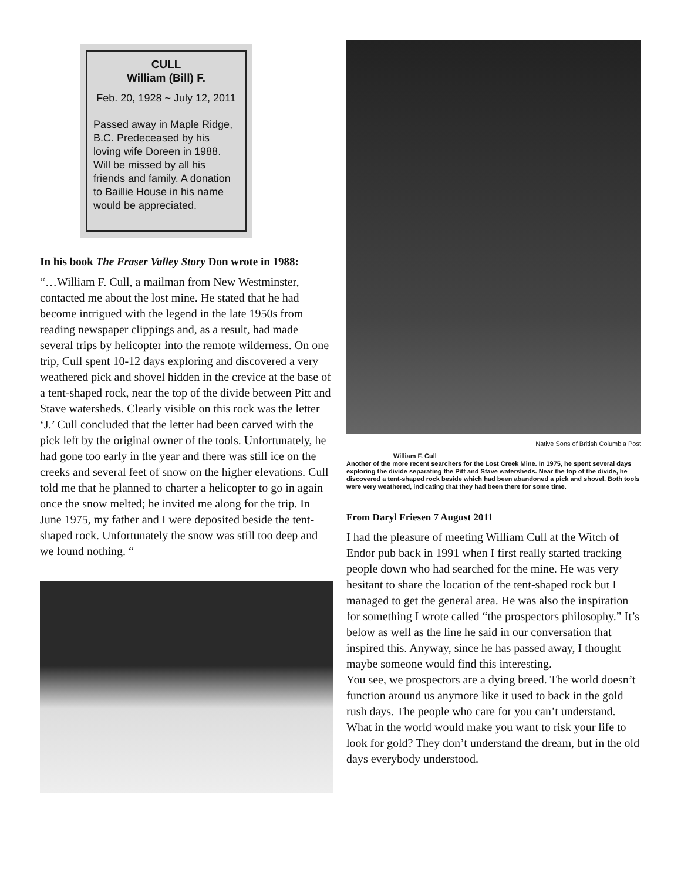CULL
William (Bill) F.
Feb. 20, 1928 ~ July 12, 2011
Passed away in Maple Ridge, B.C. Predeceased by his loving wife Doreen in 1988. Will be missed by all his friends and family. A donation to Baillie House in his name would be appreciated.
In his book The Fraser Valley Story Don wrote in 1988:
“…William F. Cull, a mailman from New Westminster, contacted me about the lost mine. He stated that he had become intrigued with the legend in the late 1950s from reading newspaper clippings and, as a result, had made several trips by helicopter into the remote wilderness. On one trip, Cull spent 10-12 days exploring and discovered a very weathered pick and shovel hidden in the crevice at the base of a tent-shaped rock, near the top of the divide between Pitt and Stave watersheds. Clearly visible on this rock was the letter ‘J.’ Cull concluded that the letter had been carved with the pick left by the original owner of the tools. Unfortunately, he had gone too early in the year and there was still ice on the creeks and several feet of snow on the higher elevations. Cull told me that he planned to charter a helicopter to go in again once the snow melted; he invited me along for the trip. In June 1975, my father and I were deposited beside the tent-shaped rock. Unfortunately the snow was still too deep and we found nothing. “
Native Sons of British Columbia Post
William F. Cull
Another of the more recent searchers for the Lost Creek Mine. In 1975, he spent several days exploring the divide separating the Pitt and Stave watersheds. Near the top of the divide, he discovered a tent-shaped rock beside which had been abandoned a pick and shovel. Both tools were very weathered, indicating that they had been there for some time.
From Daryl Friesen 7 August 2011
I had the pleasure of meeting William Cull at the Witch of Endor pub back in 1991 when I first really started tracking people down who had searched for the mine. He was very hesitant to share the location of the tent-shaped rock but I managed to get the general area. He was also the inspiration for something I wrote called “the prospectors philosophy.” It’s below as well as the line he said in our conversation that inspired this. Anyway, since he has passed away, I thought maybe someone would find this interesting.
You see, we prospectors are a dying breed. The world doesn’t function around us anymore like it used to back in the gold rush days. The people who care for you can’t understand. What in the world would make you want to risk your life to look for gold? They don’t understand the dream, but in the old days everybody understood.